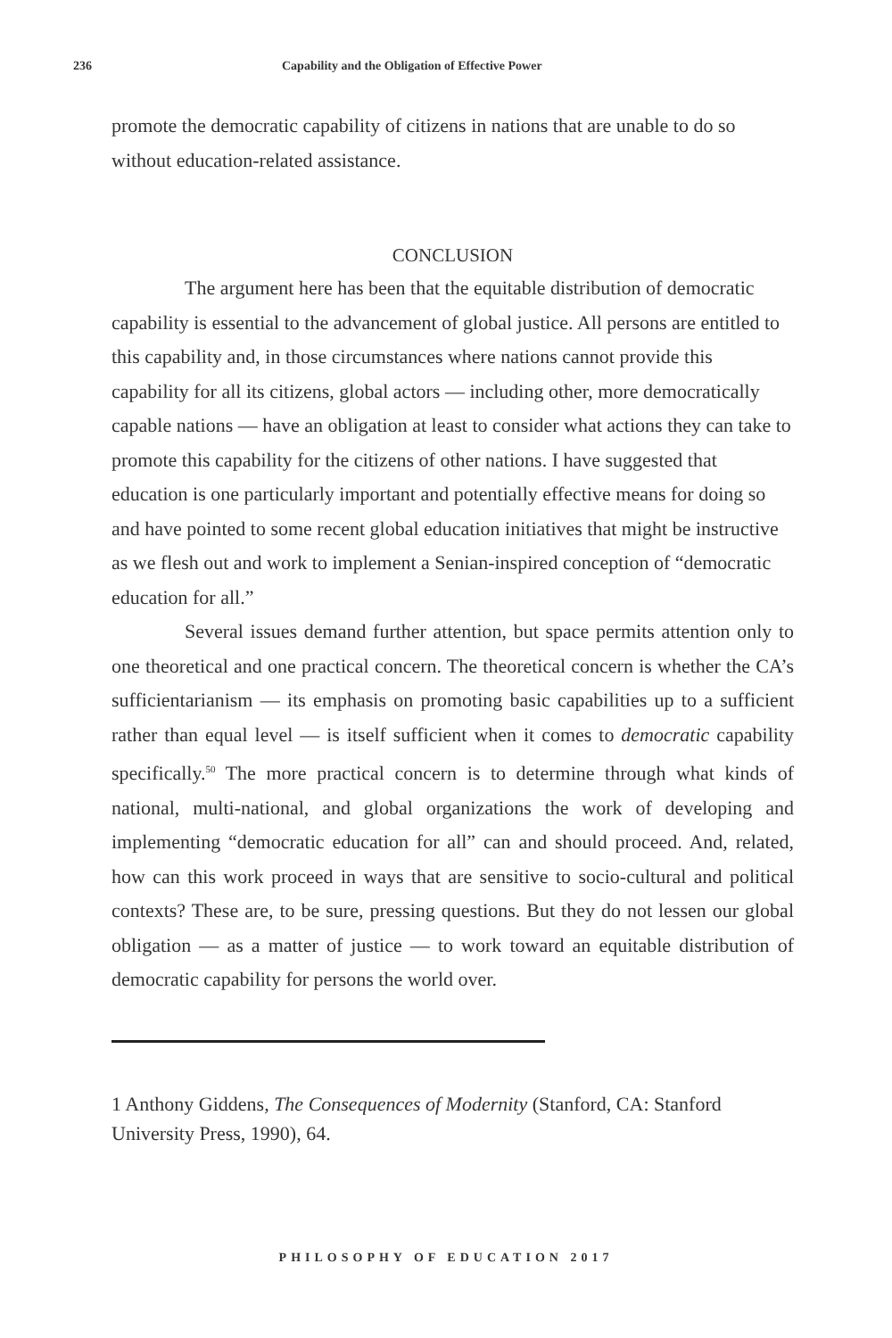236 Capability and the Obligation of Effective Power
promote the democratic capability of citizens in nations that are unable to do so without education-related assistance.
CONCLUSION
The argument here has been that the equitable distribution of democratic capability is essential to the advancement of global justice. All persons are entitled to this capability and, in those circumstances where nations cannot provide this capability for all its citizens, global actors — including other, more democratically capable nations — have an obligation at least to consider what actions they can take to promote this capability for the citizens of other nations. I have suggested that education is one particularly important and potentially effective means for doing so and have pointed to some recent global education initiatives that might be instructive as we flesh out and work to implement a Senian-inspired conception of “democratic education for all.”
Several issues demand further attention, but space permits attention only to one theoretical and one practical concern. The theoretical concern is whether the CA’s sufficientarianism — its emphasis on promoting basic capabilities up to a sufficient rather than equal level — is itself sufficient when it comes to democratic capability specifically.<sup>50</sup> The more practical concern is to determine through what kinds of national, multi-national, and global organizations the work of developing and implementing “democratic education for all” can and should proceed. And, related, how can this work proceed in ways that are sensitive to socio-cultural and political contexts? These are, to be sure, pressing questions. But they do not lessen our global obligation — as a matter of justice — to work toward an equitable distribution of democratic capability for persons the world over.
1 Anthony Giddens, The Consequences of Modernity (Stanford, CA: Stanford University Press, 1990), 64.
PHILOSOPHY OF EDUCATION 2017